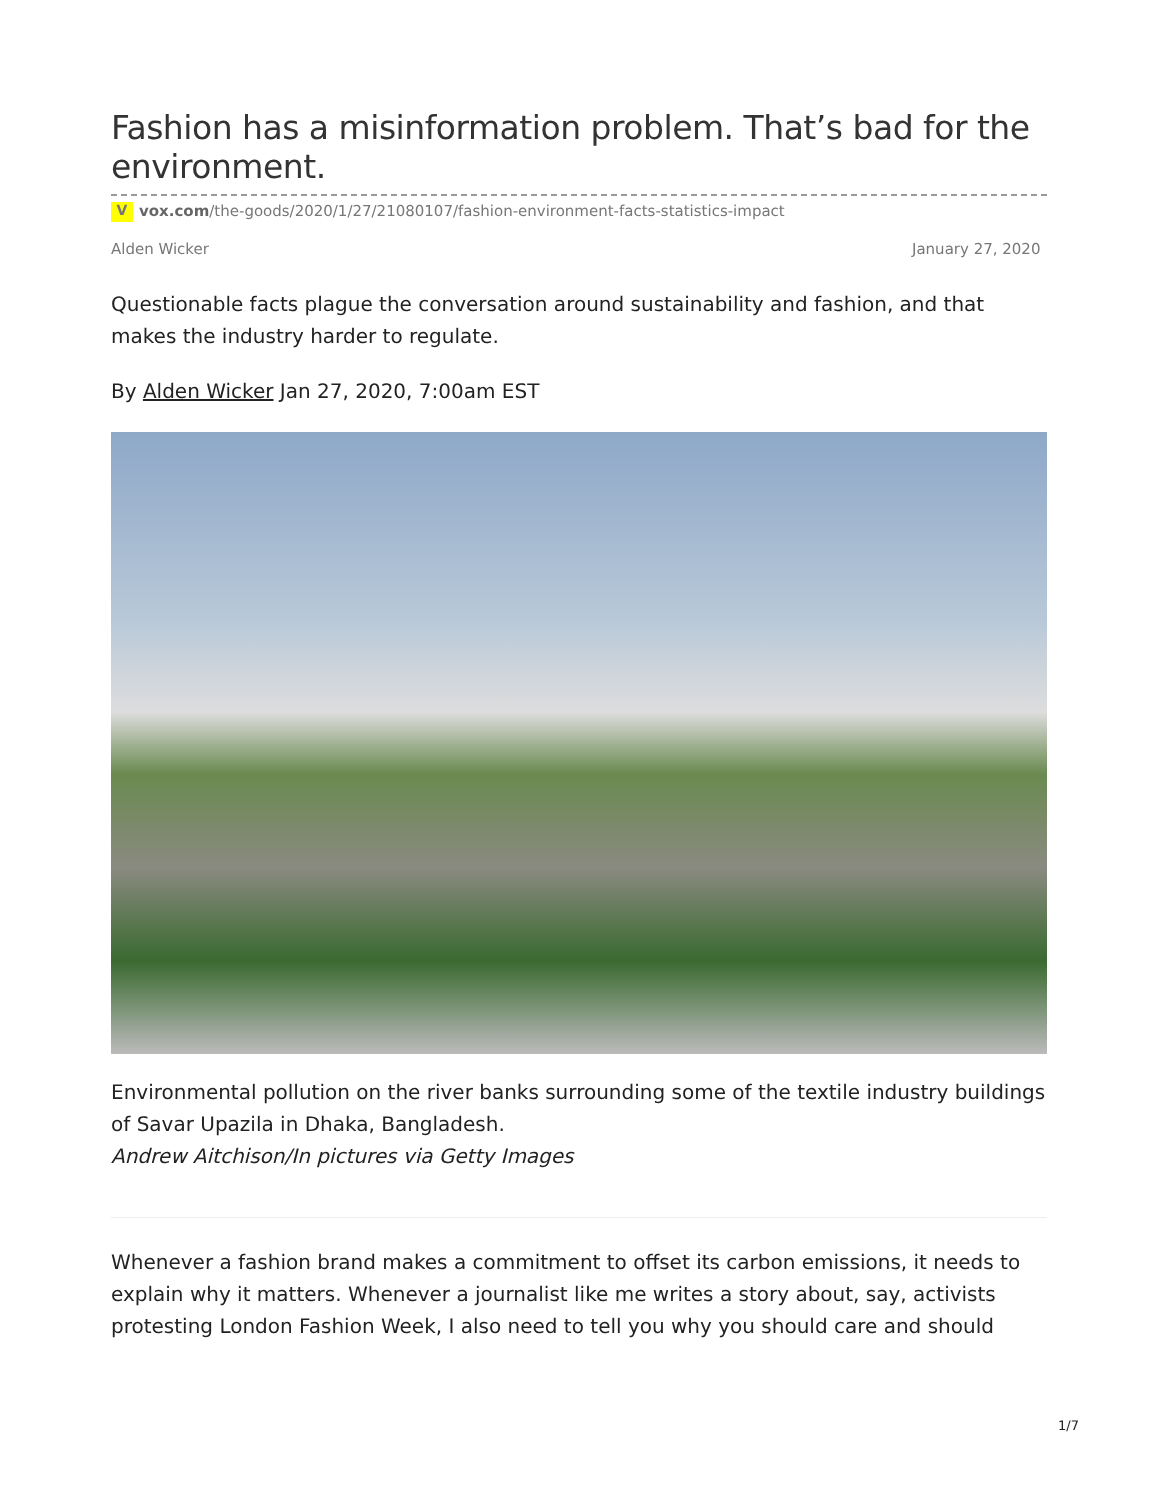Fashion has a misinformation problem. That’s bad for the environment.
Vvox.com/the-goods/2020/1/27/21080107/fashion-environment-facts-statistics-impact
Alden Wicker January 27, 2020
Questionable facts plague the conversation around sustainability and fashion, and that makes the industry harder to regulate.
By Alden Wicker Jan 27, 2020, 7:00am EST
Environmental pollution on the river banks surrounding some of the textile industry buildings of Savar Upazila in Dhaka, Bangladesh.
Andrew Aitchison/In pictures via Getty Images
Whenever a fashion brand makes a commitment to offset its carbon emissions, it needs to explain why it matters. Whenever a journalist like me writes a story about, say, activists protesting London Fashion Week, I also need to tell you why you should care and should
1/7